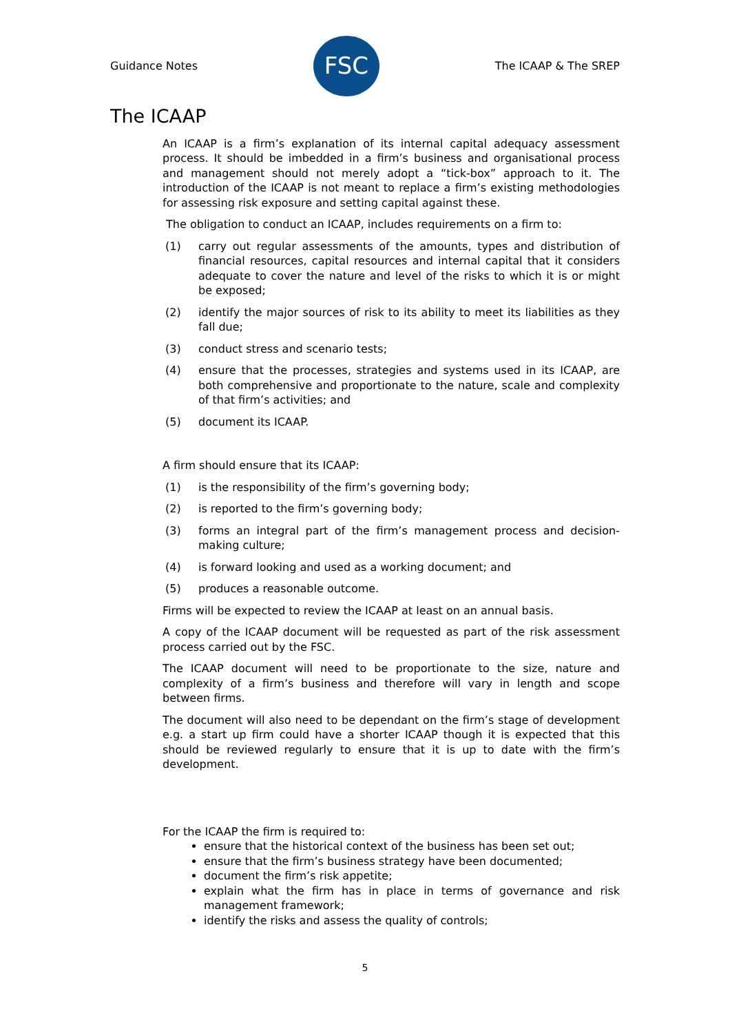Guidance Notes
FSC
The ICAAP & The SREP
The ICAAP
An ICAAP is a firm’s explanation of its internal capital adequacy assessment process. It should be imbedded in a firm’s business and organisational process and management should not merely adopt a “tick-box” approach to it. The introduction of the ICAAP is not meant to replace a firm’s existing methodologies for assessing risk exposure and setting capital against these.
The obligation to conduct an ICAAP, includes requirements on a firm to:
(1) carry out regular assessments of the amounts, types and distribution of financial resources, capital resources and internal capital that it considers adequate to cover the nature and level of the risks to which it is or might be exposed;
(2) identify the major sources of risk to its ability to meet its liabilities as they fall due;
(3) conduct stress and scenario tests;
(4) ensure that the processes, strategies and systems used in its ICAAP, are both comprehensive and proportionate to the nature, scale and complexity of that firm’s activities; and
(5) document its ICAAP.
A firm should ensure that its ICAAP:
(1) is the responsibility of the firm’s governing body;
(2) is reported to the firm’s governing body;
(3) forms an integral part of the firm’s management process and decision-making culture;
(4) is forward looking and used as a working document; and
(5) produces a reasonable outcome.
Firms will be expected to review the ICAAP at least on an annual basis.
A copy of the ICAAP document will be requested as part of the risk assessment process carried out by the FSC.
The ICAAP document will need to be proportionate to the size, nature and complexity of a firm’s business and therefore will vary in length and scope between firms.
The document will also need to be dependant on the firm’s stage of development e.g. a start up firm could have a shorter ICAAP though it is expected that this should be reviewed regularly to ensure that it is up to date with the firm’s development.
For the ICAAP the firm is required to:
ensure that the historical context of the business has been set out;
ensure that the firm’s business strategy have been documented;
document the firm’s risk appetite;
explain what the firm has in place in terms of governance and risk management framework;
identify the risks and assess the quality of controls;
5